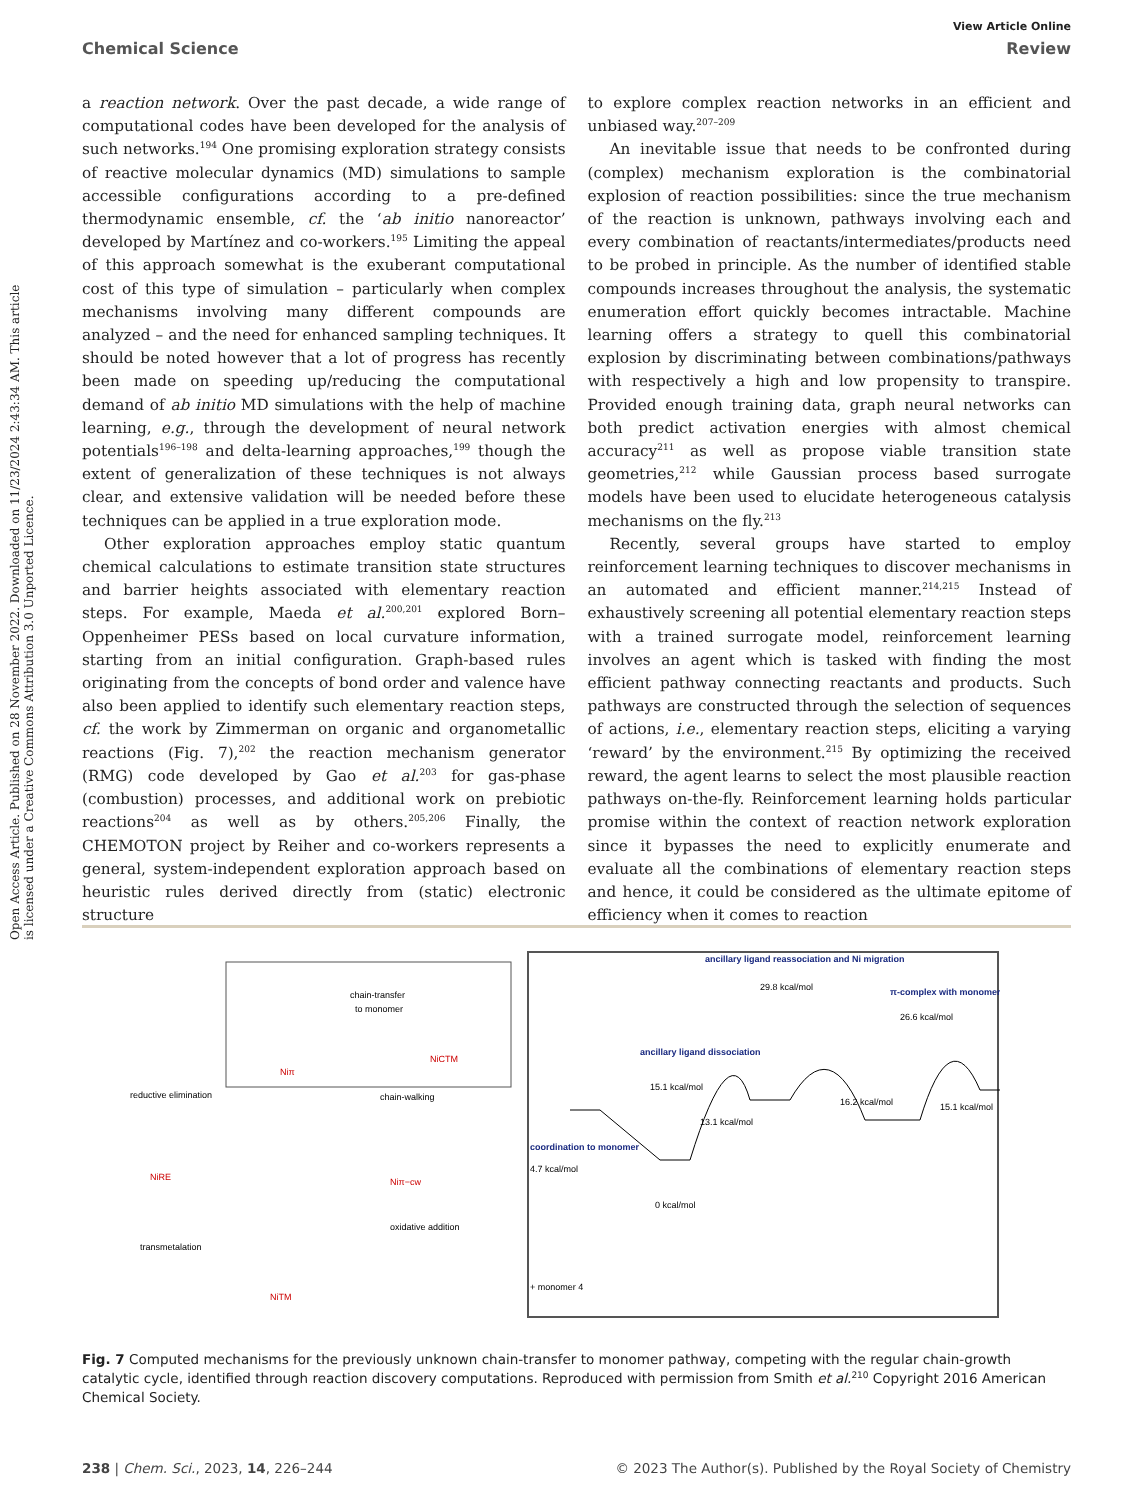View Article Online
Chemical Science Review
Open Access Article. Published on 28 November 2022. Downloaded on 11/23/2024 2:43:34 AM. This article is licensed under a Creative Commons Attribution 3.0 Unported Licence.
a reaction network. Over the past decade, a wide range of computational codes have been developed for the analysis of such networks.<sup>194</sup> One promising exploration strategy consists of reactive molecular dynamics (MD) simulations to sample accessible configurations according to a pre-defined thermodynamic ensemble, cf. the ‘ab initio nanoreactor’ developed by Martínez and co-workers.<sup>195</sup> Limiting the appeal of this approach somewhat is the exuberant computational cost of this type of simulation – particularly when complex mechanisms involving many different compounds are analyzed – and the need for enhanced sampling techniques. It should be noted however that a lot of progress has recently been made on speeding up/reducing the computational demand of ab initio MD simulations with the help of machine learning, e.g., through the development of neural network potentials<sup>196–198</sup> and delta-learning approaches,<sup>199</sup> though the extent of generalization of these techniques is not always clear, and extensive validation will be needed before these techniques can be applied in a true exploration mode.
Other exploration approaches employ static quantum chemical calculations to estimate transition state structures and barrier heights associated with elementary reaction steps. For example, Maeda et al.<sup>200,201</sup> explored Born–Oppenheimer PESs based on local curvature information, starting from an initial configuration. Graph-based rules originating from the concepts of bond order and valence have also been applied to identify such elementary reaction steps, cf. the work by Zimmerman on organic and organometallic reactions (Fig. 7),<sup>202</sup> the reaction mechanism generator (RMG) code developed by Gao et al.<sup>203</sup> for gas-phase (combustion) processes, and additional work on prebiotic reactions<sup>204</sup> as well as by others.<sup>205,206</sup> Finally, the CHEMOTON project by Reiher and co-workers represents a general, system-independent exploration approach based on heuristic rules derived directly from (static) electronic structure
to explore complex reaction networks in an efficient and unbiased way.<sup>207–209</sup>
An inevitable issue that needs to be confronted during (complex) mechanism exploration is the combinatorial explosion of reaction possibilities: since the true mechanism of the reaction is unknown, pathways involving each and every combination of reactants/intermediates/products need to be probed in principle. As the number of identified stable compounds increases throughout the analysis, the systematic enumeration effort quickly becomes intractable. Machine learning offers a strategy to quell this combinatorial explosion by discriminating between combinations/pathways with respectively a high and low propensity to transpire. Provided enough training data, graph neural networks can both predict activation energies with almost chemical accuracy<sup>211</sup> as well as propose viable transition state geometries,<sup>212</sup> while Gaussian process based surrogate models have been used to elucidate heterogeneous catalysis mechanisms on the fly.<sup>213</sup>
Recently, several groups have started to employ reinforcement learning techniques to discover mechanisms in an automated and efficient manner.<sup>214,215</sup> Instead of exhaustively screening all potential elementary reaction steps with a trained surrogate model, reinforcement learning involves an agent which is tasked with finding the most efficient pathway connecting reactants and products. Such pathways are constructed through the selection of sequences of actions, i.e., elementary reaction steps, eliciting a varying ‘reward’ by the environment.<sup>215</sup> By optimizing the received reward, the agent learns to select the most plausible reaction pathways on-the-fly. Reinforcement learning holds particular promise within the context of reaction network exploration since it bypasses the need to explicitly enumerate and evaluate all the combinations of elementary reaction steps and hence, it could be considered as the ultimate epitome of efficiency when it comes to reaction
Niπ
NiCTM
chain-transfer
to monomer
chain-walking
reductive elimination
oxidative addition
transmetalation
NiRE
Niπ−cw
NiTM
ancillary ligand reassociation and Ni migration
29.8 kcal/mol
π-complex with monomer
26.6 kcal/mol
ancillary ligand dissociation
15.1 kcal/mol
13.1 kcal/mol
16.2 kcal/mol
15.1 kcal/mol
coordination to monomer
4.7 kcal/mol
0 kcal/mol
+ monomer 4
Fig. 7 Computed mechanisms for the previously unknown chain-transfer to monomer pathway, competing with the regular chain-growth catalytic cycle, identified through reaction discovery computations. Reproduced with permission from Smith et al.<sup>210</sup> Copyright 2016 American Chemical Society.
238 | Chem. Sci., 2023, 14, 226–244 © 2023 The Author(s). Published by the Royal Society of Chemistry